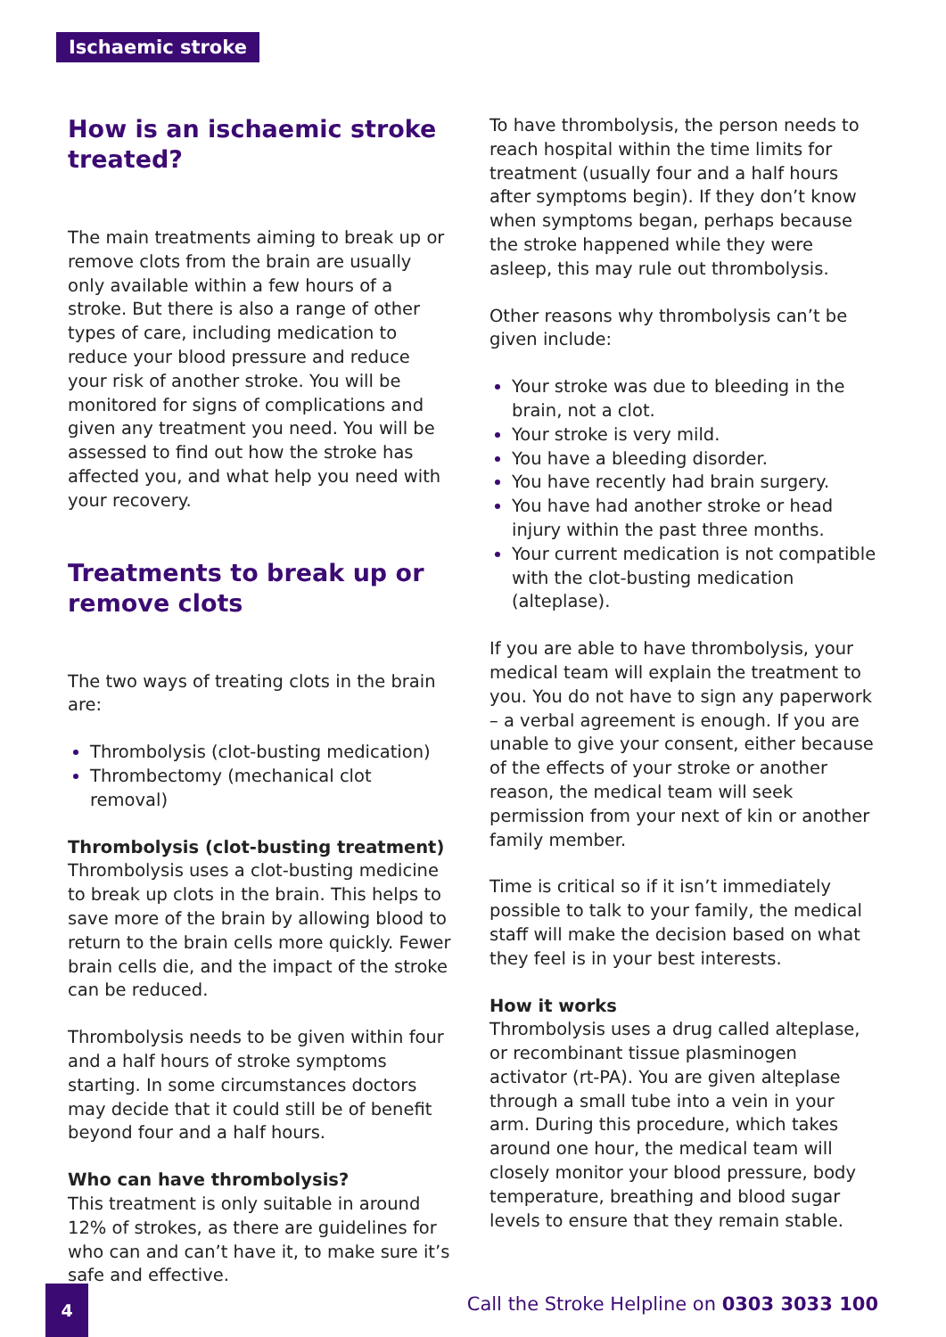Ischaemic stroke
How is an ischaemic stroke treated?
The main treatments aiming to break up or remove clots from the brain are usually only available within a few hours of a stroke. But there is also a range of other types of care, including medication to reduce your blood pressure and reduce your risk of another stroke. You will be monitored for signs of complications and given any treatment you need. You will be assessed to find out how the stroke has affected you, and what help you need with your recovery.
Treatments to break up or remove clots
The two ways of treating clots in the brain are:
Thrombolysis (clot-busting medication)
Thrombectomy (mechanical clot removal)
Thrombolysis (clot-busting treatment)
Thrombolysis uses a clot-busting medicine to break up clots in the brain. This helps to save more of the brain by allowing blood to return to the brain cells more quickly. Fewer brain cells die, and the impact of the stroke can be reduced.
Thrombolysis needs to be given within four and a half hours of stroke symptoms starting. In some circumstances doctors may decide that it could still be of benefit beyond four and a half hours.
Who can have thrombolysis?
This treatment is only suitable in around 12% of strokes, as there are guidelines for who can and can’t have it, to make sure it’s safe and effective.
To have thrombolysis, the person needs to reach hospital within the time limits for treatment (usually four and a half hours after symptoms begin). If they don’t know when symptoms began, perhaps because the stroke happened while they were asleep, this may rule out thrombolysis.
Other reasons why thrombolysis can’t be given include:
Your stroke was due to bleeding in the brain, not a clot.
Your stroke is very mild.
You have a bleeding disorder.
You have recently had brain surgery.
You have had another stroke or head injury within the past three months.
Your current medication is not compatible with the clot-busting medication (alteplase).
If you are able to have thrombolysis, your medical team will explain the treatment to you. You do not have to sign any paperwork – a verbal agreement is enough. If you are unable to give your consent, either because of the effects of your stroke or another reason, the medical team will seek permission from your next of kin or another family member.
Time is critical so if it isn’t immediately possible to talk to your family, the medical staff will make the decision based on what they feel is in your best interests.
How it works
Thrombolysis uses a drug called alteplase, or recombinant tissue plasminogen activator (rt-PA). You are given alteplase through a small tube into a vein in your arm. During this procedure, which takes around one hour, the medical team will closely monitor your blood pressure, body temperature, breathing and blood sugar levels to ensure that they remain stable.
4
Call the Stroke Helpline on 0303 3033 100